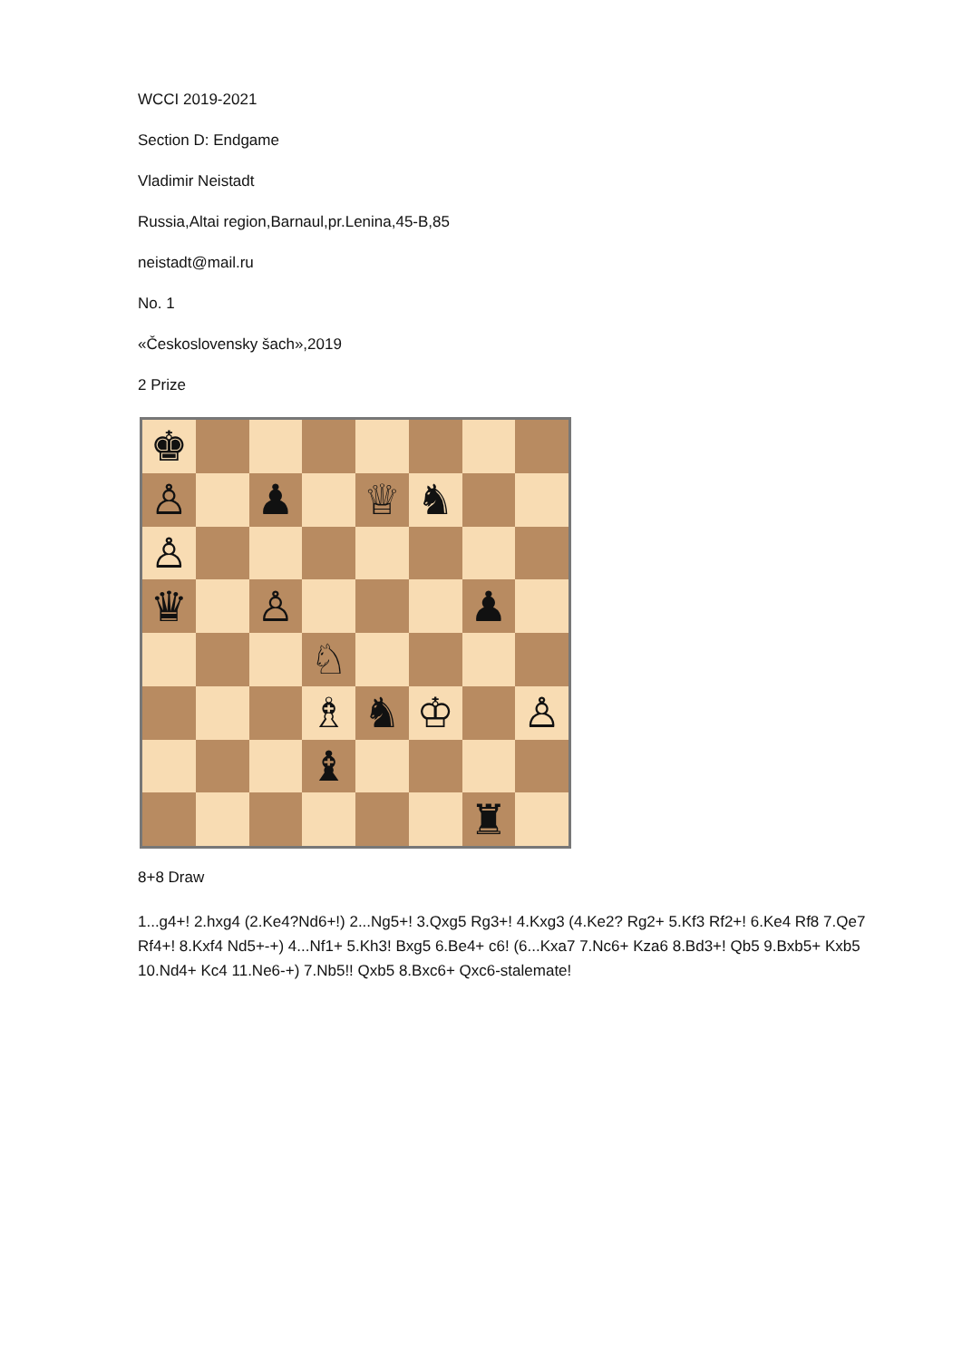WCCI 2019-2021
Section D: Endgame
Vladimir Neistadt
Russia,Altai region,Barnaul,pr.Lenina,45-B,85
neistadt@mail.ru
No. 1
«Československy šach»,2019
2 Prize
♚
♙
♟
♕
♞
♙
♛
♙
♟
♘
♗
♞
♔
♙
♝
♜
8+8 Draw
1...g4+! 2.hxg4 (2.Ke4?Nd6+!) 2...Ng5+! 3.Qxg5 Rg3+! 4.Kxg3 (4.Ke2? Rg2+ 5.Kf3 Rf2+! 6.Ke4 Rf8 7.Qe7 Rf4+! 8.Kxf4 Nd5+-+) 4...Nf1+ 5.Kh3! Bxg5 6.Be4+ c6! (6...Kxa7 7.Nc6+ Kza6 8.Bd3+! Qb5 9.Bxb5+ Kxb5 10.Nd4+ Kc4 11.Ne6-+) 7.Nb5!! Qxb5 8.Bxc6+ Qxc6-stalemate!